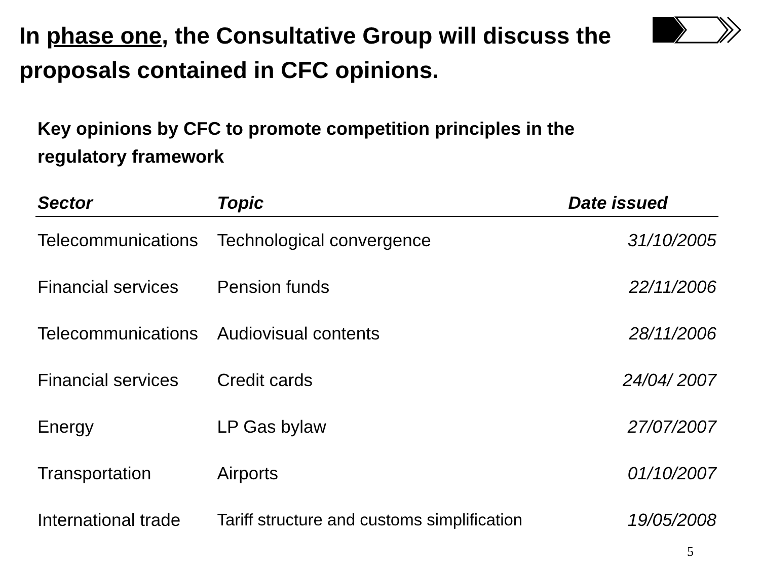In phase one, the Consultative Group will discuss the proposals contained in CFC opinions.
Key opinions by CFC to promote competition principles in the regulatory framework
| Sector | Topic | Date issued |
| --- | --- | --- |
| Telecommunications | Technological convergence | 31/10/2005 |
| Financial services | Pension funds | 22/11/2006 |
| Telecommunications | Audiovisual contents | 28/11/2006 |
| Financial services | Credit cards | 24/04/ 2007 |
| Energy | LP Gas bylaw | 27/07/2007 |
| Transportation | Airports | 01/10/2007 |
| International trade | Tariff structure and customs simplification | 19/05/2008 |
5